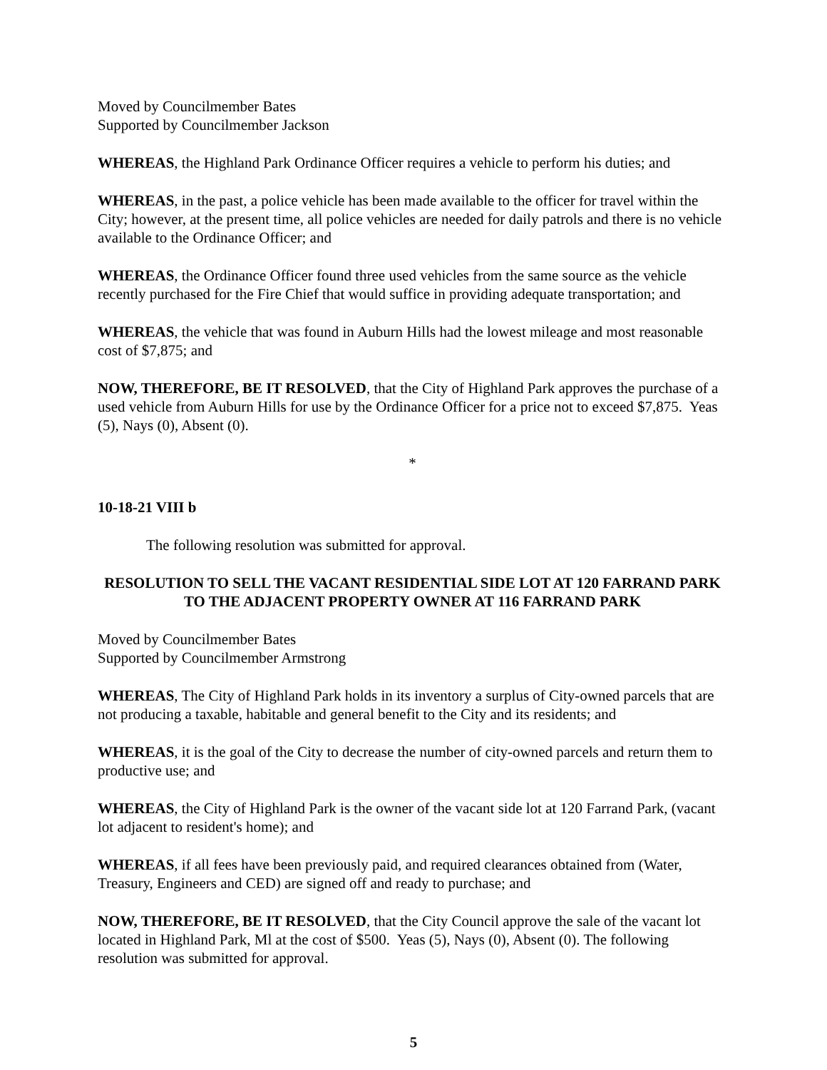Moved by Councilmember Bates
Supported by Councilmember Jackson
WHEREAS, the Highland Park Ordinance Officer requires a vehicle to perform his duties; and
WHEREAS, in the past, a police vehicle has been made available to the officer for travel within the City; however, at the present time, all police vehicles are needed for daily patrols and there is no vehicle available to the Ordinance Officer; and
WHEREAS, the Ordinance Officer found three used vehicles from the same source as the vehicle recently purchased for the Fire Chief that would suffice in providing adequate transportation; and
WHEREAS, the vehicle that was found in Auburn Hills had the lowest mileage and most reasonable cost of $7,875; and
NOW, THEREFORE, BE IT RESOLVED, that the City of Highland Park approves the purchase of a used vehicle from Auburn Hills for use by the Ordinance Officer for a price not to exceed $7,875. Yeas (5), Nays (0), Absent (0).
*
10-18-21 VIII b
The following resolution was submitted for approval.
RESOLUTION TO SELL THE VACANT RESIDENTIAL SIDE LOT AT 120 FARRAND PARK TO THE ADJACENT PROPERTY OWNER AT 116 FARRAND PARK
Moved by Councilmember Bates
Supported by Councilmember Armstrong
WHEREAS, The City of Highland Park holds in its inventory a surplus of City-owned parcels that are not producing a taxable, habitable and general benefit to the City and its residents; and
WHEREAS, it is the goal of the City to decrease the number of city-owned parcels and return them to productive use; and
WHEREAS, the City of Highland Park is the owner of the vacant side lot at 120 Farrand Park, (vacant lot adjacent to resident's home); and
WHEREAS, if all fees have been previously paid, and required clearances obtained from (Water, Treasury, Engineers and CED) are signed off and ready to purchase; and
NOW, THEREFORE, BE IT RESOLVED, that the City Council approve the sale of the vacant lot located in Highland Park, Ml at the cost of $500. Yeas (5), Nays (0), Absent (0). The following resolution was submitted for approval.
5